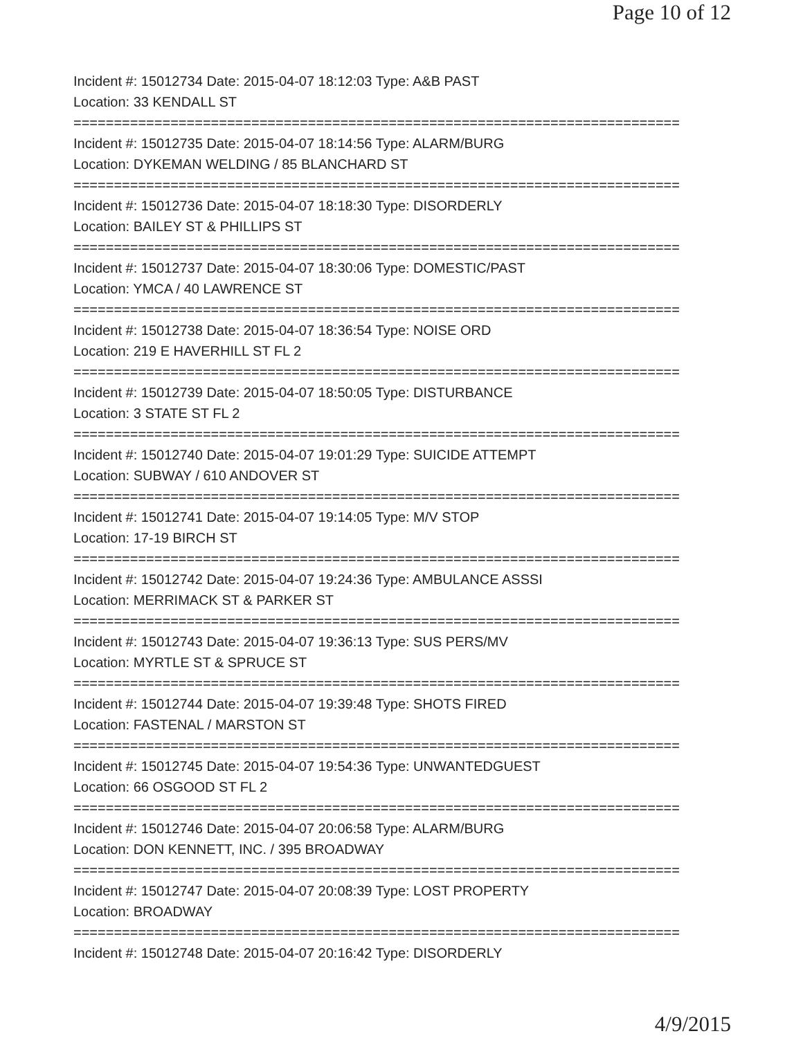Page 10 of 12
Incident #: 15012734 Date: 2015-04-07 18:12:03 Type: A&B PAST
Location: 33 KENDALL ST
===========================================================================
Incident #: 15012735 Date: 2015-04-07 18:14:56 Type: ALARM/BURG
Location: DYKEMAN WELDING / 85 BLANCHARD ST
===========================================================================
Incident #: 15012736 Date: 2015-04-07 18:18:30 Type: DISORDERLY
Location: BAILEY ST & PHILLIPS ST
===========================================================================
Incident #: 15012737 Date: 2015-04-07 18:30:06 Type: DOMESTIC/PAST
Location: YMCA / 40 LAWRENCE ST
===========================================================================
Incident #: 15012738 Date: 2015-04-07 18:36:54 Type: NOISE ORD
Location: 219 E HAVERHILL ST FL 2
===========================================================================
Incident #: 15012739 Date: 2015-04-07 18:50:05 Type: DISTURBANCE
Location: 3 STATE ST FL 2
===========================================================================
Incident #: 15012740 Date: 2015-04-07 19:01:29 Type: SUICIDE ATTEMPT
Location: SUBWAY / 610 ANDOVER ST
===========================================================================
Incident #: 15012741 Date: 2015-04-07 19:14:05 Type: M/V STOP
Location: 17-19 BIRCH ST
===========================================================================
Incident #: 15012742 Date: 2015-04-07 19:24:36 Type: AMBULANCE ASSSI
Location: MERRIMACK ST & PARKER ST
===========================================================================
Incident #: 15012743 Date: 2015-04-07 19:36:13 Type: SUS PERS/MV
Location: MYRTLE ST & SPRUCE ST
===========================================================================
Incident #: 15012744 Date: 2015-04-07 19:39:48 Type: SHOTS FIRED
Location: FASTENAL / MARSTON ST
===========================================================================
Incident #: 15012745 Date: 2015-04-07 19:54:36 Type: UNWANTEDGUEST
Location: 66 OSGOOD ST FL 2
===========================================================================
Incident #: 15012746 Date: 2015-04-07 20:06:58 Type: ALARM/BURG
Location: DON KENNETT, INC. / 395 BROADWAY
===========================================================================
Incident #: 15012747 Date: 2015-04-07 20:08:39 Type: LOST PROPERTY
Location: BROADWAY
===========================================================================
Incident #: 15012748 Date: 2015-04-07 20:16:42 Type: DISORDERLY
4/9/2015